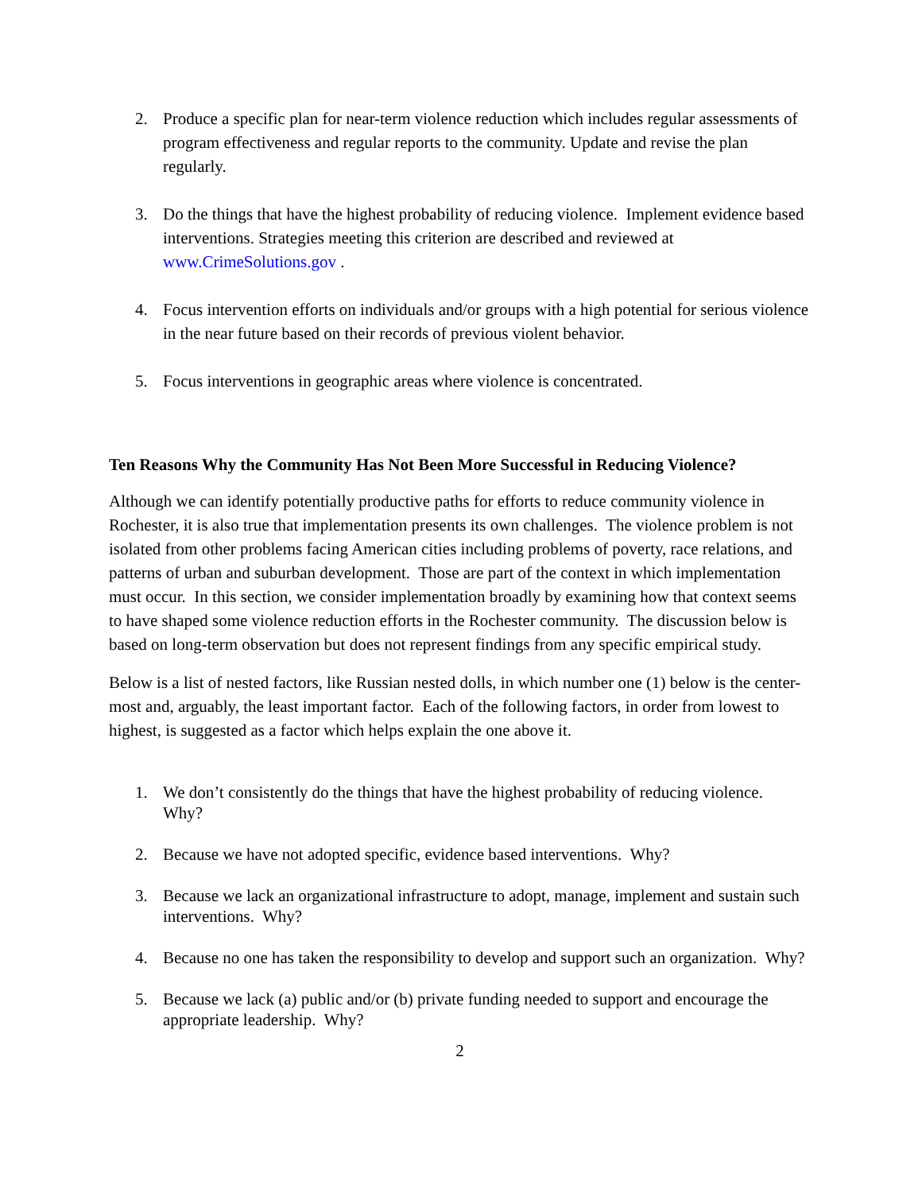2. Produce a specific plan for near-term violence reduction which includes regular assessments of program effectiveness and regular reports to the community. Update and revise the plan regularly.
3. Do the things that have the highest probability of reducing violence. Implement evidence based interventions. Strategies meeting this criterion are described and reviewed at www.CrimeSolutions.gov .
4. Focus intervention efforts on individuals and/or groups with a high potential for serious violence in the near future based on their records of previous violent behavior.
5. Focus interventions in geographic areas where violence is concentrated.
Ten Reasons Why the Community Has Not Been More Successful in Reducing Violence?
Although we can identify potentially productive paths for efforts to reduce community violence in Rochester, it is also true that implementation presents its own challenges. The violence problem is not isolated from other problems facing American cities including problems of poverty, race relations, and patterns of urban and suburban development. Those are part of the context in which implementation must occur. In this section, we consider implementation broadly by examining how that context seems to have shaped some violence reduction efforts in the Rochester community. The discussion below is based on long-term observation but does not represent findings from any specific empirical study.
Below is a list of nested factors, like Russian nested dolls, in which number one (1) below is the center-most and, arguably, the least important factor. Each of the following factors, in order from lowest to highest, is suggested as a factor which helps explain the one above it.
1. We don’t consistently do the things that have the highest probability of reducing violence. Why?
2. Because we have not adopted specific, evidence based interventions. Why?
3. Because we lack an organizational infrastructure to adopt, manage, implement and sustain such interventions. Why?
4. Because no one has taken the responsibility to develop and support such an organization. Why?
5. Because we lack (a) public and/or (b) private funding needed to support and encourage the appropriate leadership. Why?
2